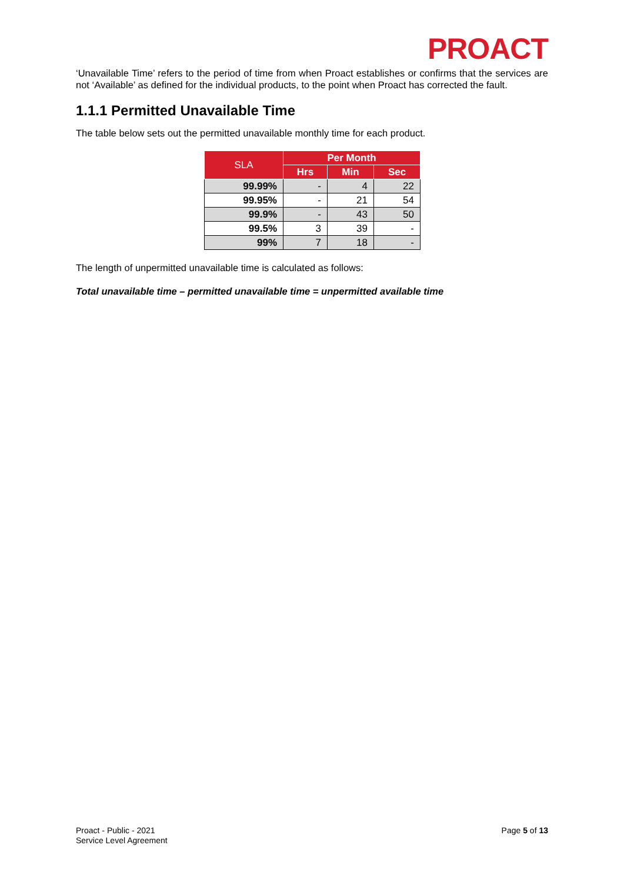PROACT
‘Unavailable Time’ refers to the period of time from when Proact establishes or confirms that the services are not ‘Available’ as defined for the individual products, to the point when Proact has corrected the fault.
1.1.1 Permitted Unavailable Time
The table below sets out the permitted unavailable monthly time for each product.
| SLA | Per Month | | |
| --- | --- | --- | --- |
| | Hrs | Min | Sec |
| 99.99% | - | 4 | 22 |
| 99.95% | - | 21 | 54 |
| 99.9% | - | 43 | 50 |
| 99.5% | 3 | 39 | - |
| 99% | 7 | 18 | - |
The length of unpermitted unavailable time is calculated as follows:
Total unavailable time – permitted unavailable time = unpermitted available time
Proact - Public - 2021
Service Level Agreement
Page 5 of 13